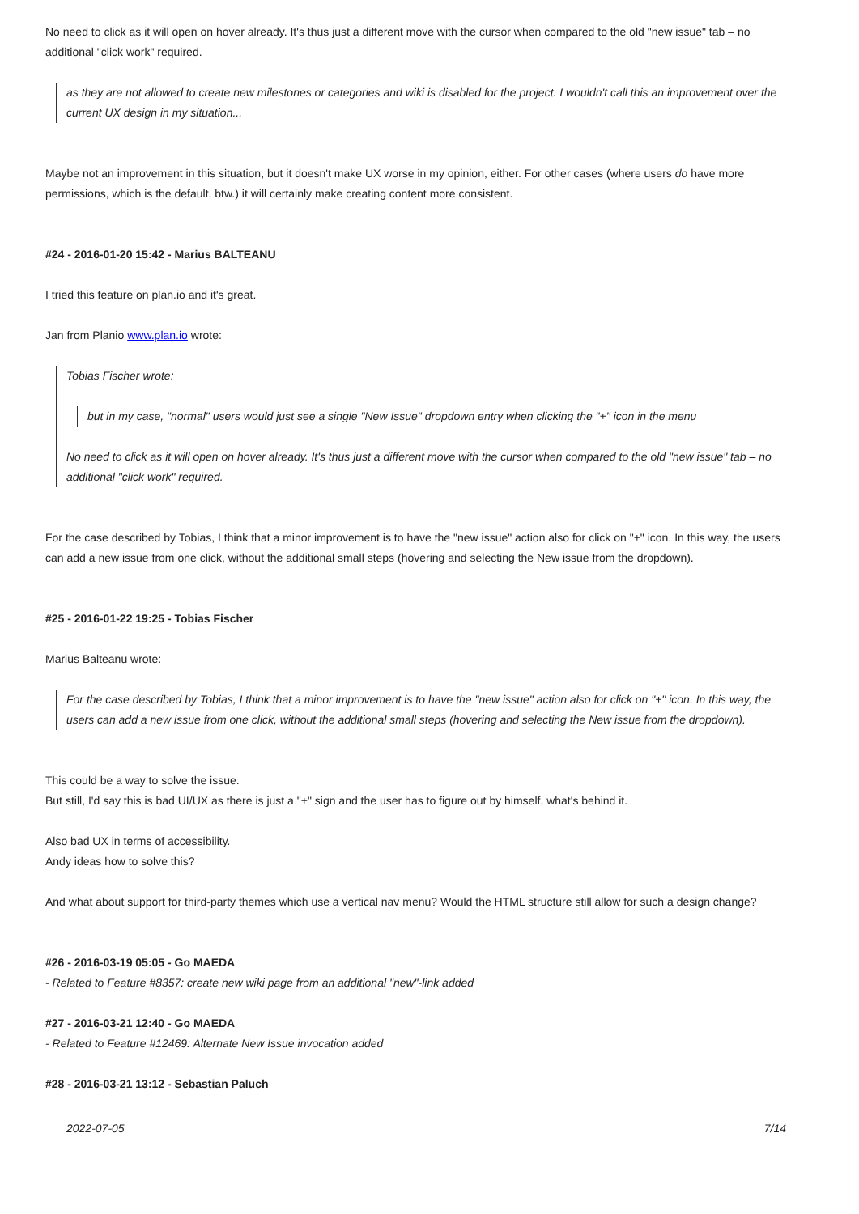No need to click as it will open on hover already. It's thus just a different move with the cursor when compared to the old "new issue" tab – no additional "click work" required.
as they are not allowed to create new milestones or categories and wiki is disabled for the project. I wouldn't call this an improvement over the current UX design in my situation...
Maybe not an improvement in this situation, but it doesn't make UX worse in my opinion, either. For other cases (where users do have more permissions, which is the default, btw.) it will certainly make creating content more consistent.
#24 - 2016-01-20 15:42 - Marius BALTEANU
I tried this feature on plan.io and it's great.
Jan from Planio www.plan.io wrote:
Tobias Fischer wrote:
but in my case, "normal" users would just see a single "New Issue" dropdown entry when clicking the "+" icon in the menu
No need to click as it will open on hover already. It's thus just a different move with the cursor when compared to the old "new issue" tab – no additional "click work" required.
For the case described by Tobias, I think that a minor improvement is to have the "new issue" action also for click on "+" icon. In this way, the users can add a new issue from one click, without the additional small steps (hovering and selecting the New issue from the dropdown).
#25 - 2016-01-22 19:25 - Tobias Fischer
Marius Balteanu wrote:
For the case described by Tobias, I think that a minor improvement is to have the "new issue" action also for click on "+" icon. In this way, the users can add a new issue from one click, without the additional small steps (hovering and selecting the New issue from the dropdown).
This could be a way to solve the issue.
But still, I'd say this is bad UI/UX as there is just a "+" sign and the user has to figure out by himself, what's behind it.
Also bad UX in terms of accessibility.
Andy ideas how to solve this?
And what about support for third-party themes which use a vertical nav menu? Would the HTML structure still allow for such a design change?
#26 - 2016-03-19 05:05 - Go MAEDA
- Related to Feature #8357: create new wiki page from an additional "new"-link added
#27 - 2016-03-21 12:40 - Go MAEDA
- Related to Feature #12469: Alternate New Issue invocation added
#28 - 2016-03-21 13:12 - Sebastian Paluch
2022-07-05 7/14